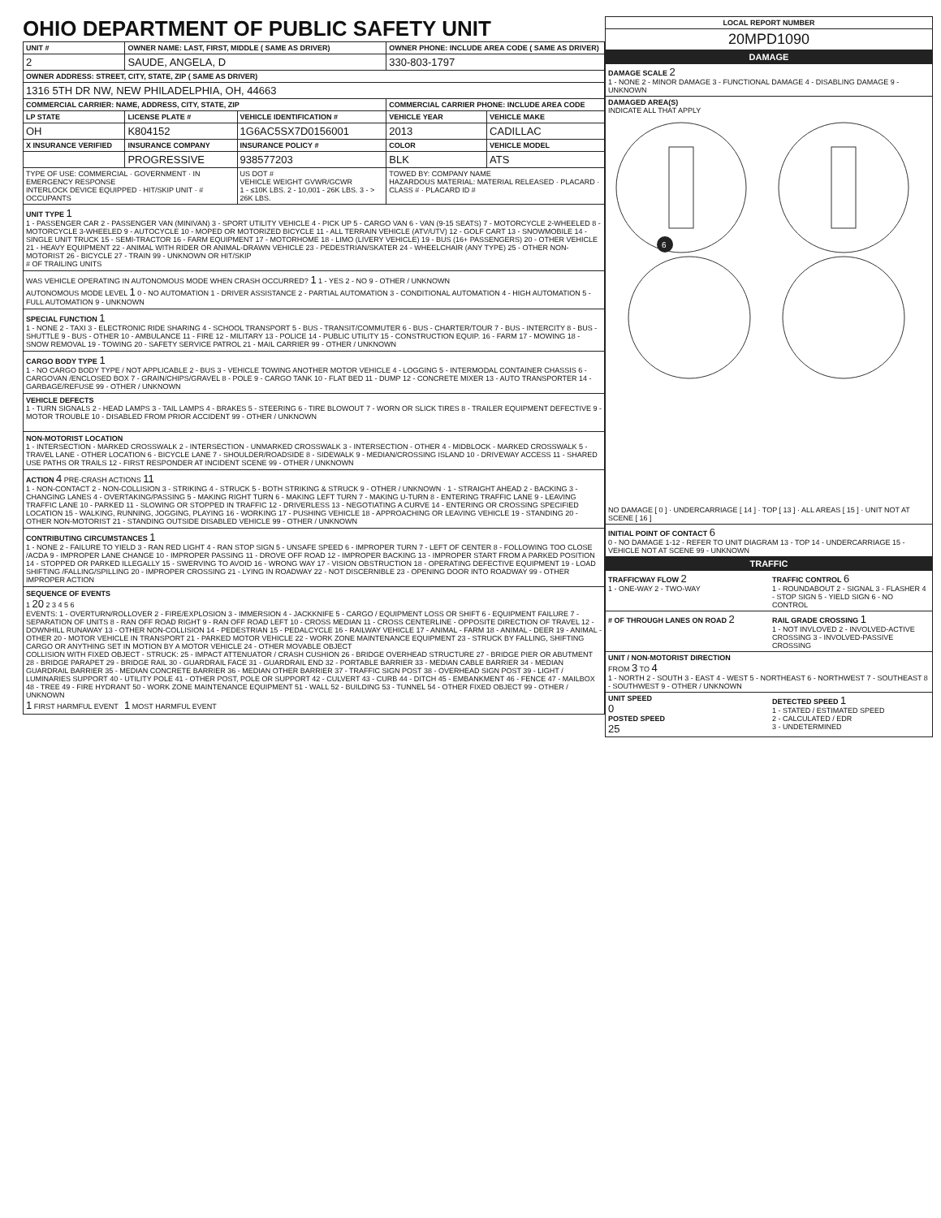OHIO DEPARTMENT OF PUBLIC SAFETY UNIT
| UNIT # | OWNER NAME: LAST, FIRST, MIDDLE ( SAME AS DRIVER) | | OWNER PHONE: INCLUDE AREA CODE ( SAME AS DRIVER) | |
| --- | --- | --- | --- | --- |
| 2 | SAUDE, ANGELA, D | | 330-803-1797 | |
| OWNER ADDRESS: STREET, CITY, STATE, ZIP ( SAME AS DRIVER) | | | | |
| 1316 5TH DR NW, NEW PHILADELPHIA, OH, 44663 | | | | |
| COMMERCIAL CARRIER: NAME, ADDRESS, CITY, STATE, ZIP | | | COMMERCIAL CARRIER PHONE: INCLUDE AREA CODE | |
| LP STATE | LICENSE PLATE # | VEHICLE IDENTIFICATION # | VEHICLE YEAR | VEHICLE MAKE |
| OH | K804152 | 1G6AC5SX7D0156001 | 2013 | CADILLAC |
| X INSURANCE VERIFIED | INSURANCE COMPANY | INSURANCE POLICY # | COLOR | VEHICLE MODEL |
| | PROGRESSIVE | 938577203 | BLK | ATS |
| TYPE OF USE: COMMERCIAL · GOVERNMENT · IN EMERGENCY RESPONSE INTERLOCK DEVICE EQUIPPED · HIT/SKIP UNIT · # OCCUPANTS | | US DOT # VEHICLE WEIGHT GVWR/GCWR 1 - ≤10K LBS. 2 - 10,001 - 26K LBS. 3 - > 26K LBS. | TOWED BY: COMPANY NAME HAZARDOUS MATERIAL: MATERIAL RELEASED · PLACARD · CLASS # · PLACARD ID # | |
UNIT TYPE 1
1 - PASSENGER CAR 2 - PASSENGER VAN (MINIVAN) 3 - SPORT UTILITY VEHICLE 4 - PICK UP 5 - CARGO VAN 6 - VAN (9-15 SEATS) 7 - MOTORCYCLE 2-WHEELED 8 - MOTORCYCLE 3-WHEELED 9 - AUTOCYCLE 10 - MOPED OR MOTORIZED BICYCLE 11 - ALL TERRAIN VEHICLE (ATV/UTV) 12 - GOLF CART 13 - SNOWMOBILE 14 - SINGLE UNIT TRUCK 15 - SEMI-TRACTOR 16 - FARM EQUIPMENT 17 - MOTORHOME 18 - LIMO (LIVERY VEHICLE) 19 - BUS (16+ PASSENGERS) 20 - OTHER VEHICLE 21 - HEAVY EQUIPMENT 22 - ANIMAL WITH RIDER OR ANIMAL-DRAWN VEHICLE 23 - PEDESTRIAN/SKATER 24 - WHEELCHAIR (ANY TYPE) 25 - OTHER NON-MOTORIST 26 - BICYCLE 27 - TRAIN 99 - UNKNOWN OR HIT/SKIP
# OF TRAILING UNITS
WAS VEHICLE OPERATING IN AUTONOMOUS MODE WHEN CRASH OCCURRED? 1 1 - YES 2 - NO 9 - OTHER / UNKNOWN
AUTONOMOUS MODE LEVEL 1 0 - NO AUTOMATION 1 - DRIVER ASSISTANCE 2 - PARTIAL AUTOMATION 3 - CONDITIONAL AUTOMATION 4 - HIGH AUTOMATION 5 - FULL AUTOMATION 9 - UNKNOWN
SPECIAL FUNCTION 1
1 - NONE 2 - TAXI 3 - ELECTRONIC RIDE SHARING 4 - SCHOOL TRANSPORT 5 - BUS - TRANSIT/COMMUTER 6 - BUS - CHARTER/TOUR 7 - BUS - INTERCITY 8 - BUS - SHUTTLE 9 - BUS - OTHER 10 - AMBULANCE 11 - FIRE 12 - MILITARY 13 - POLICE 14 - PUBLIC UTILITY 15 - CONSTRUCTION EQUIP. 16 - FARM 17 - MOWING 18 - SNOW REMOVAL 19 - TOWING 20 - SAFETY SERVICE PATROL 21 - MAIL CARRIER 99 - OTHER / UNKNOWN
CARGO BODY TYPE 1
1 - NO CARGO BODY TYPE / NOT APPLICABLE 2 - BUS 3 - VEHICLE TOWING ANOTHER MOTOR VEHICLE 4 - LOGGING 5 - INTERMODAL CONTAINER CHASSIS 6 - CARGOVAN /ENCLOSED BOX 7 - GRAIN/CHIPS/GRAVEL 8 - POLE 9 - CARGO TANK 10 - FLAT BED 11 - DUMP 12 - CONCRETE MIXER 13 - AUTO TRANSPORTER 14 - GARBAGE/REFUSE 99 - OTHER / UNKNOWN
VEHICLE DEFECTS
1 - TURN SIGNALS 2 - HEAD LAMPS 3 - TAIL LAMPS 4 - BRAKES 5 - STEERING 6 - TIRE BLOWOUT 7 - WORN OR SLICK TIRES 8 - TRAILER EQUIPMENT DEFECTIVE 9 - MOTOR TROUBLE 10 - DISABLED FROM PRIOR ACCIDENT 99 - OTHER / UNKNOWN
NON-MOTORIST LOCATION
1 - INTERSECTION - MARKED CROSSWALK 2 - INTERSECTION - UNMARKED CROSSWALK 3 - INTERSECTION - OTHER 4 - MIDBLOCK - MARKED CROSSWALK 5 - TRAVEL LANE - OTHER LOCATION 6 - BICYCLE LANE 7 - SHOULDER/ROADSIDE 8 - SIDEWALK 9 - MEDIAN/CROSSING ISLAND 10 - DRIVEWAY ACCESS 11 - SHARED USE PATHS OR TRAILS 12 - FIRST RESPONDER AT INCIDENT SCENE 99 - OTHER / UNKNOWN
ACTION 4 PRE-CRASH ACTIONS 11
1 - NON-CONTACT 2 - NON-COLLISION 3 - STRIKING 4 - STRUCK 5 - BOTH STRIKING & STRUCK 9 - OTHER / UNKNOWN · 1 - STRAIGHT AHEAD 2 - BACKING 3 - CHANGING LANES 4 - OVERTAKING/PASSING 5 - MAKING RIGHT TURN 6 - MAKING LEFT TURN 7 - MAKING U-TURN 8 - ENTERING TRAFFIC LANE 9 - LEAVING TRAFFIC LANE 10 - PARKED 11 - SLOWING OR STOPPED IN TRAFFIC 12 - DRIVERLESS 13 - NEGOTIATING A CURVE 14 - ENTERING OR CROSSING SPECIFIED LOCATION 15 - WALKING, RUNNING, JOGGING, PLAYING 16 - WORKING 17 - PUSHING VEHICLE 18 - APPROACHING OR LEAVING VEHICLE 19 - STANDING 20 - OTHER NON-MOTORIST 21 - STANDING OUTSIDE DISABLED VEHICLE 99 - OTHER / UNKNOWN
CONTRIBUTING CIRCUMSTANCES 1
1 - NONE 2 - FAILURE TO YIELD 3 - RAN RED LIGHT 4 - RAN STOP SIGN 5 - UNSAFE SPEED 6 - IMPROPER TURN 7 - LEFT OF CENTER 8 - FOLLOWING TOO CLOSE /ACDA 9 - IMPROPER LANE CHANGE 10 - IMPROPER PASSING 11 - DROVE OFF ROAD 12 - IMPROPER BACKING 13 - IMPROPER START FROM A PARKED POSITION 14 - STOPPED OR PARKED ILLEGALLY 15 - SWERVING TO AVOID 16 - WRONG WAY 17 - VISION OBSTRUCTION 18 - OPERATING DEFECTIVE EQUIPMENT 19 - LOAD SHIFTING /FALLING/SPILLING 20 - IMPROPER CROSSING 21 - LYING IN ROADWAY 22 - NOT DISCERNIBLE 23 - OPENING DOOR INTO ROADWAY 99 - OTHER IMPROPER ACTION
SEQUENCE OF EVENTS
1 20 2 3 4 5 6
EVENTS: 1 - OVERTURN/ROLLOVER 2 - FIRE/EXPLOSION 3 - IMMERSION 4 - JACKKNIFE 5 - CARGO / EQUIPMENT LOSS OR SHIFT 6 - EQUIPMENT FAILURE 7 - SEPARATION OF UNITS 8 - RAN OFF ROAD RIGHT 9 - RAN OFF ROAD LEFT 10 - CROSS MEDIAN 11 - CROSS CENTERLINE - OPPOSITE DIRECTION OF TRAVEL 12 - DOWNHILL RUNAWAY 13 - OTHER NON-COLLISION 14 - PEDESTRIAN 15 - PEDALCYCLE 16 - RAILWAY VEHICLE 17 - ANIMAL - FARM 18 - ANIMAL - DEER 19 - ANIMAL -OTHER 20 - MOTOR VEHICLE IN TRANSPORT 21 - PARKED MOTOR VEHICLE 22 - WORK ZONE MAINTENANCE EQUIPMENT 23 - STRUCK BY FALLING, SHIFTING CARGO OR ANYTHING SET IN MOTION BY A MOTOR VEHICLE 24 - OTHER MOVABLE OBJECT
COLLISION WITH FIXED OBJECT - STRUCK: 25 - IMPACT ATTENUATOR / CRASH CUSHION 26 - BRIDGE OVERHEAD STRUCTURE 27 - BRIDGE PIER OR ABUTMENT 28 - BRIDGE PARAPET 29 - BRIDGE RAIL 30 - GUARDRAIL FACE 31 - GUARDRAIL END 32 - PORTABLE BARRIER 33 - MEDIAN CABLE BARRIER 34 - MEDIAN GUARDRAIL BARRIER 35 - MEDIAN CONCRETE BARRIER 36 - MEDIAN OTHER BARRIER 37 - TRAFFIC SIGN POST 38 - OVERHEAD SIGN POST 39 - LIGHT / LUMINARIES SUPPORT 40 - UTILITY POLE 41 - OTHER POST, POLE OR SUPPORT 42 - CULVERT 43 - CURB 44 - DITCH 45 - EMBANKMENT 46 - FENCE 47 - MAILBOX 48 - TREE 49 - FIRE HYDRANT 50 - WORK ZONE MAINTENANCE EQUIPMENT 51 - WALL 52 - BUILDING 53 - TUNNEL 54 - OTHER FIXED OBJECT 99 - OTHER / UNKNOWN
1 FIRST HARMFUL EVENT 1 MOST HARMFUL EVENT
| LOCAL REPORT NUMBER |
| --- |
| 20MPD1090 |
| DAMAGE |
| DAMAGE SCALE 2 1 - NONE 2 - MINOR DAMAGE 3 - FUNCTIONAL DAMAGE 4 - DISABLING DAMAGE 9 - UNKNOWN |
| DAMAGED AREA(S) INDICATE ALL THAT APPLY 6 NO DAMAGE [ 0 ] · UNDERCARRIAGE [ 14 ] · TOP [ 13 ] · ALL AREAS [ 15 ] · UNIT NOT AT SCENE [ 16 ] |
| INITIAL POINT OF CONTACT 6 0 - NO DAMAGE 1-12 - REFER TO UNIT DIAGRAM 13 - TOP 14 - UNDERCARRIAGE 15 - VEHICLE NOT AT SCENE 99 - UNKNOWN |
| TRAFFIC |
| TRAFFICWAY FLOW 2 1 - ONE-WAY 2 - TWO-WAY TRAFFIC CONTROL 6 1 - ROUNDABOUT 2 - SIGNAL 3 - FLASHER 4 - STOP SIGN 5 - YIELD SIGN 6 - NO CONTROL |
| # OF THROUGH LANES ON ROAD 2 RAIL GRADE CROSSING 1 1 - NOT INVLOVED 2 - INVOLVED-ACTIVE CROSSING 3 - INVOLVED-PASSIVE CROSSING |
| UNIT / NON-MOTORIST DIRECTION FROM 3 TO 4 1 - NORTH 2 - SOUTH 3 - EAST 4 - WEST 5 - NORTHEAST 6 - NORTHWEST 7 - SOUTHEAST 8 - SOUTHWEST 9 - OTHER / UNKNOWN |
| UNIT SPEED 0 POSTED SPEED 25 DETECTED SPEED 1 1 - STATED / ESTIMATED SPEED 2 - CALCULATED / EDR 3 - UNDETERMINED |